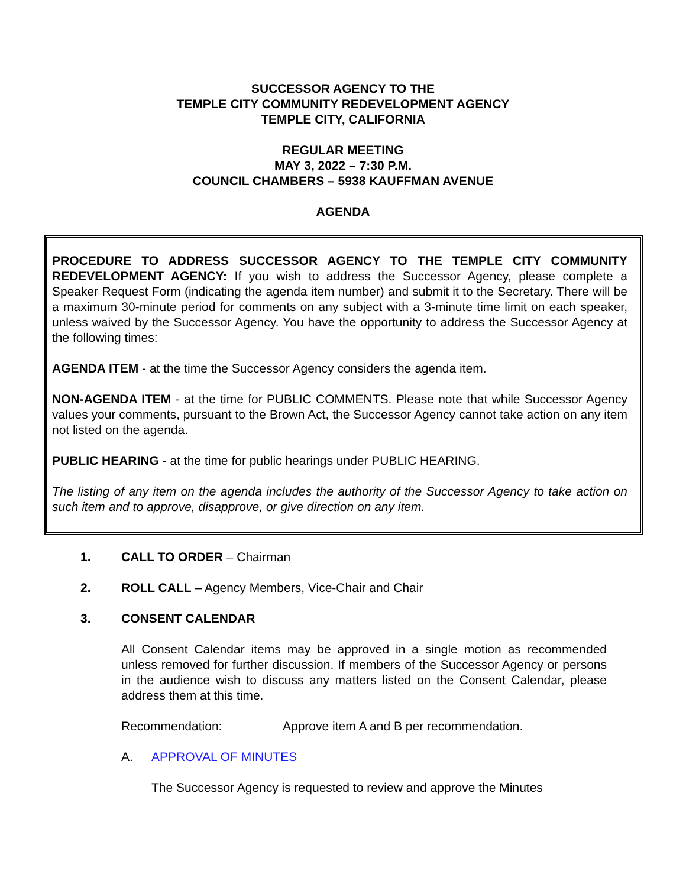SUCCESSOR AGENCY TO THE
TEMPLE CITY COMMUNITY REDEVELOPMENT AGENCY
TEMPLE CITY, CALIFORNIA
REGULAR MEETING
MAY 3, 2022 – 7:30 P.M.
COUNCIL CHAMBERS – 5938 KAUFFMAN AVENUE
AGENDA
PROCEDURE TO ADDRESS SUCCESSOR AGENCY TO THE TEMPLE CITY COMMUNITY REDEVELOPMENT AGENCY: If you wish to address the Successor Agency, please complete a Speaker Request Form (indicating the agenda item number) and submit it to the Secretary. There will be a maximum 30-minute period for comments on any subject with a 3-minute time limit on each speaker, unless waived by the Successor Agency. You have the opportunity to address the Successor Agency at the following times:
AGENDA ITEM - at the time the Successor Agency considers the agenda item.
NON-AGENDA ITEM - at the time for PUBLIC COMMENTS. Please note that while Successor Agency values your comments, pursuant to the Brown Act, the Successor Agency cannot take action on any item not listed on the agenda.
PUBLIC HEARING - at the time for public hearings under PUBLIC HEARING.
The listing of any item on the agenda includes the authority of the Successor Agency to take action on such item and to approve, disapprove, or give direction on any item.
1. CALL TO ORDER – Chairman
2. ROLL CALL – Agency Members, Vice-Chair and Chair
3. CONSENT CALENDAR
All Consent Calendar items may be approved in a single motion as recommended unless removed for further discussion. If members of the Successor Agency or persons in the audience wish to discuss any matters listed on the Consent Calendar, please address them at this time.
Recommendation: Approve item A and B per recommendation.
A. APPROVAL OF MINUTES
The Successor Agency is requested to review and approve the Minutes